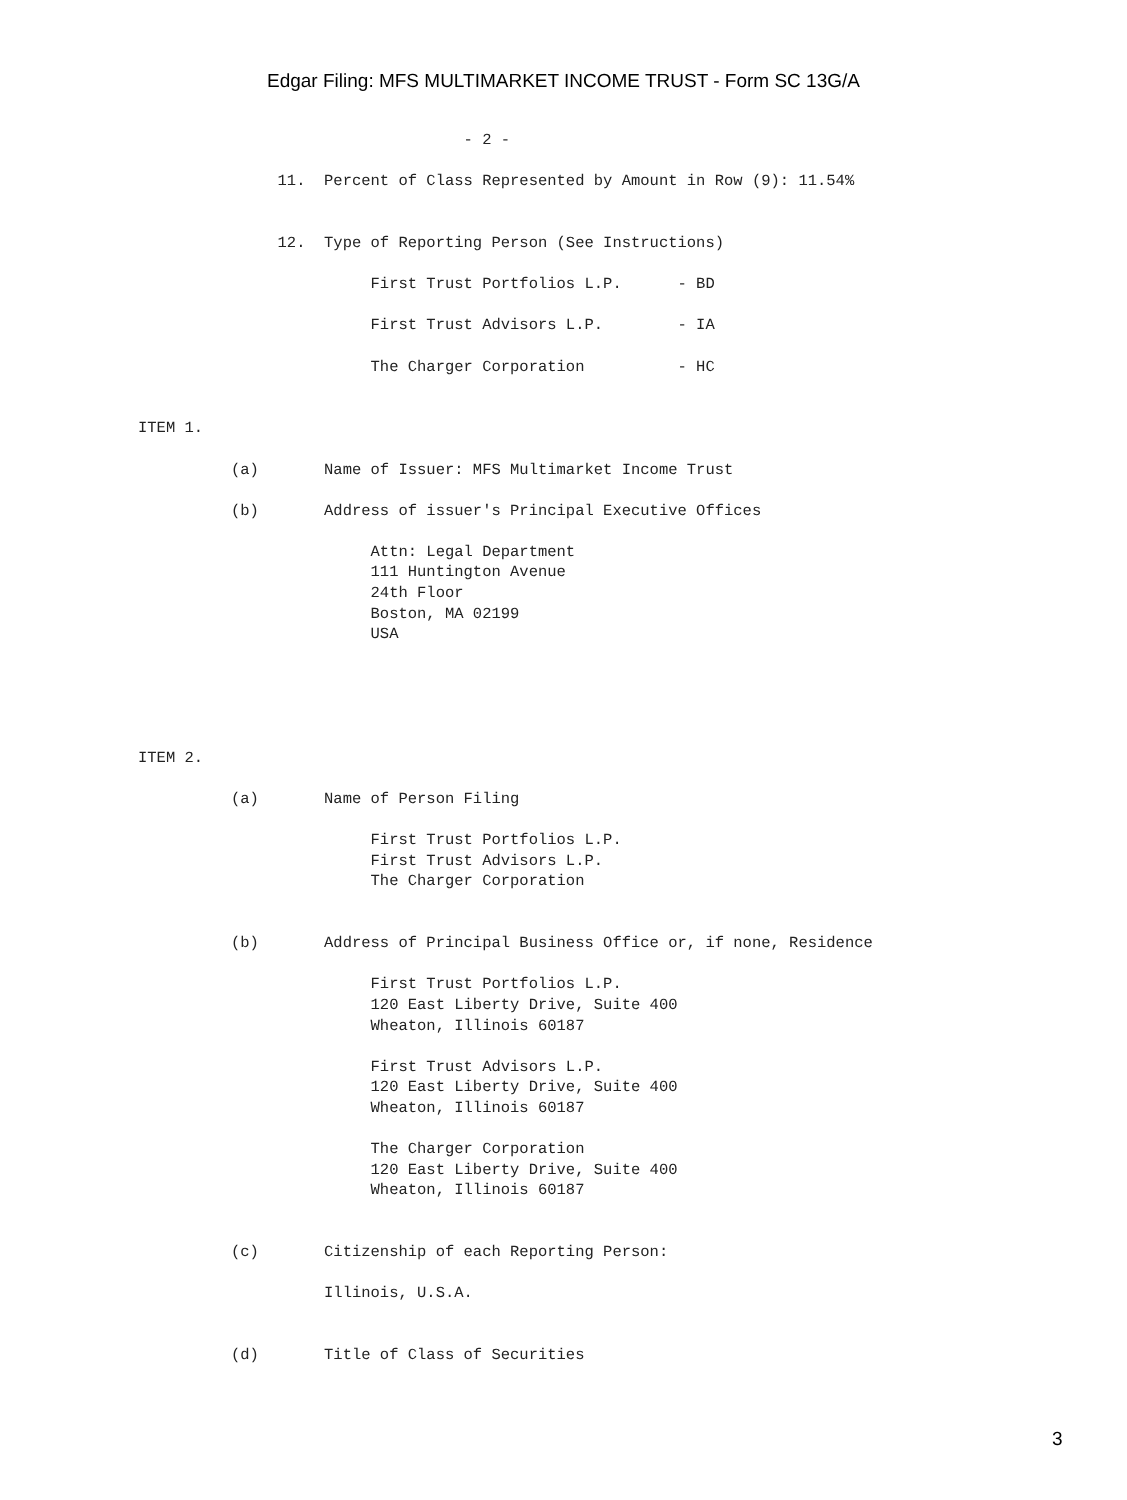Edgar Filing: MFS MULTIMARKET INCOME TRUST - Form SC 13G/A
                                   - 2 -

               11.  Percent of Class Represented by Amount in Row (9): 11.54%


               12.  Type of Reporting Person (See Instructions)

                         First Trust Portfolios L.P.      - BD

                         First Trust Advisors L.P.        - IA

                         The Charger Corporation          - HC


ITEM 1.

          (a)       Name of Issuer: MFS Multimarket Income Trust

          (b)       Address of issuer's Principal Executive Offices

                         Attn: Legal Department
                         111 Huntington Avenue
                         24th Floor
                         Boston, MA 02199
                         USA





ITEM 2.

          (a)       Name of Person Filing

                         First Trust Portfolios L.P.
                         First Trust Advisors L.P.
                         The Charger Corporation


          (b)       Address of Principal Business Office or, if none, Residence

                         First Trust Portfolios L.P.
                         120 East Liberty Drive, Suite 400
                         Wheaton, Illinois 60187

                         First Trust Advisors L.P.
                         120 East Liberty Drive, Suite 400
                         Wheaton, Illinois 60187

                         The Charger Corporation
                         120 East Liberty Drive, Suite 400
                         Wheaton, Illinois 60187


          (c)       Citizenship of each Reporting Person:

                    Illinois, U.S.A.


          (d)       Title of Class of Securities
3